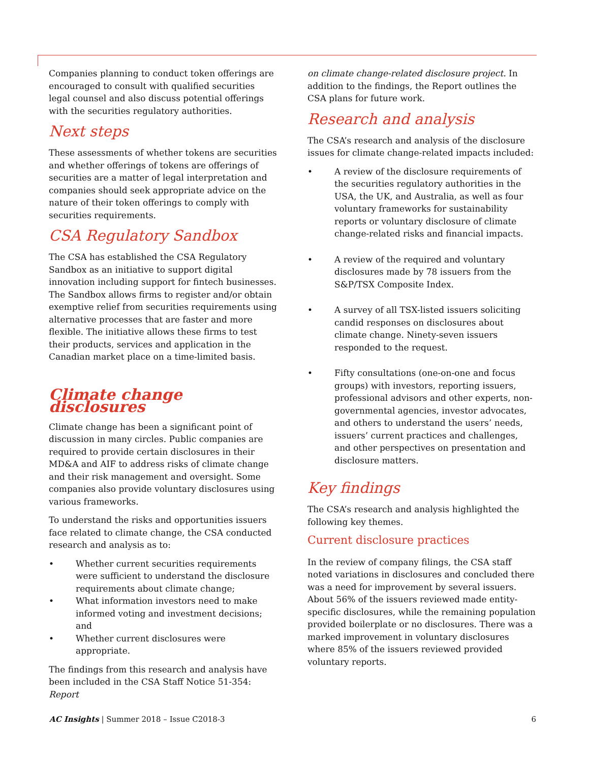Companies planning to conduct token offerings are encouraged to consult with qualified securities legal counsel and also discuss potential offerings with the securities regulatory authorities.
Next steps
These assessments of whether tokens are securities and whether offerings of tokens are offerings of securities are a matter of legal interpretation and companies should seek appropriate advice on the nature of their token offerings to comply with securities requirements.
CSA Regulatory Sandbox
The CSA has established the CSA Regulatory Sandbox as an initiative to support digital innovation including support for fintech businesses. The Sandbox allows firms to register and/or obtain exemptive relief from securities requirements using alternative processes that are faster and more flexible. The initiative allows these firms to test their products, services and application in the Canadian market place on a time-limited basis.
Climate change disclosures
Climate change has been a significant point of discussion in many circles. Public companies are required to provide certain disclosures in their MD&A and AIF to address risks of climate change and their risk management and oversight. Some companies also provide voluntary disclosures using various frameworks.
To understand the risks and opportunities issuers face related to climate change, the CSA conducted research and analysis as to:
• Whether current securities requirements were sufficient to understand the disclosure requirements about climate change;
• What information investors need to make informed voting and investment decisions; and
• Whether current disclosures were appropriate.
The findings from this research and analysis have been included in the CSA Staff Notice 51-354: Report
on climate change-related disclosure project. In addition to the findings, the Report outlines the CSA plans for future work.
Research and analysis
The CSA’s research and analysis of the disclosure issues for climate change-related impacts included:
• A review of the disclosure requirements of the securities regulatory authorities in the USA, the UK, and Australia, as well as four voluntary frameworks for sustainability reports or voluntary disclosure of climate change-related risks and financial impacts.
• A review of the required and voluntary disclosures made by 78 issuers from the S&P/TSX Composite Index.
• A survey of all TSX-listed issuers soliciting candid responses on disclosures about climate change. Ninety-seven issuers responded to the request.
• Fifty consultations (one-on-one and focus groups) with investors, reporting issuers, professional advisors and other experts, non-governmental agencies, investor advocates, and others to understand the users’ needs, issuers’ current practices and challenges, and other perspectives on presentation and disclosure matters.
Key findings
The CSA’s research and analysis highlighted the following key themes.
Current disclosure practices
In the review of company filings, the CSA staff noted variations in disclosures and concluded there was a need for improvement by several issuers. About 56% of the issuers reviewed made entity-specific disclosures, while the remaining population provided boilerplate or no disclosures. There was a marked improvement in voluntary disclosures where 85% of the issuers reviewed provided voluntary reports.
AC Insights | Summer 2018 – Issue C2018-3 6